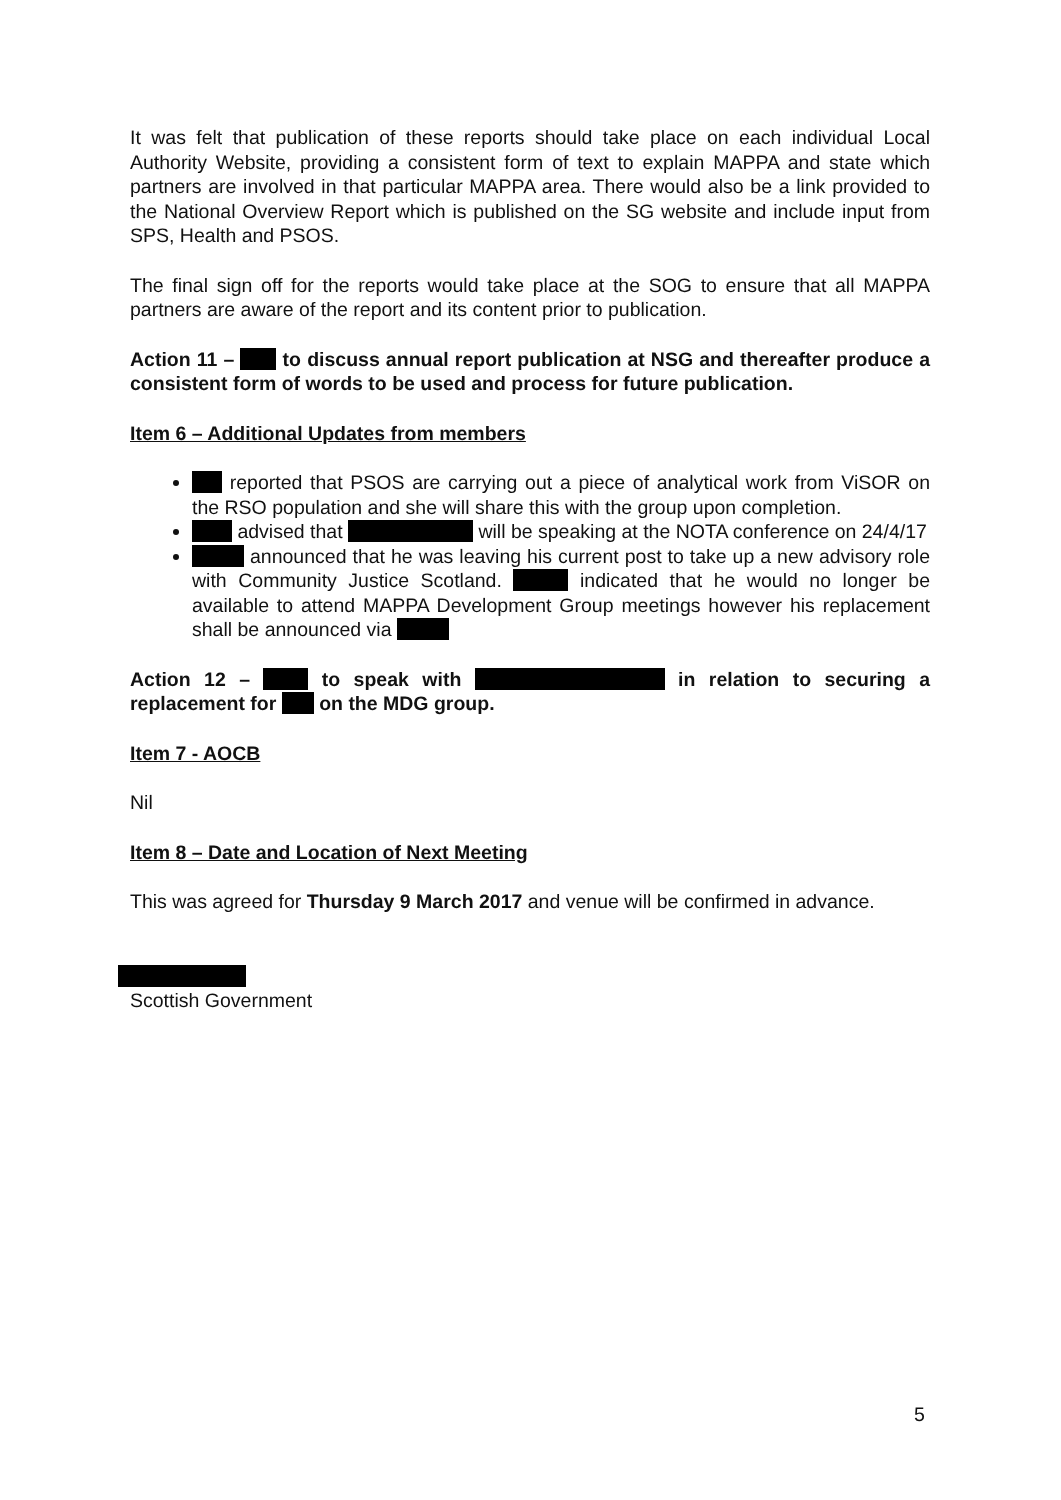It was felt that publication of these reports should take place on each individual Local Authority Website, providing a consistent form of text to explain MAPPA and state which partners are involved in that particular MAPPA area. There would also be a link provided to the National Overview Report which is published on the SG website and include input from SPS, Health and PSOS.
The final sign off for the reports would take place at the SOG to ensure that all MAPPA partners are aware of the report and its content prior to publication.
Action 11 – to discuss annual report publication at NSG and thereafter produce a consistent form of words to be used and process for future publication.
Item 6 – Additional Updates from members
reported that PSOS are carrying out a piece of analytical work from ViSOR on the RSO population and she will share this with the group upon completion.
advised that will be speaking at the NOTA conference on 24/4/17
announced that he was leaving his current post to take up a new advisory role with Community Justice Scotland. indicated that he would no longer be available to attend MAPPA Development Group meetings however his replacement shall be announced via
Action 12 – to speak with in relation to securing a replacement for on the MDG group.
Item 7 - AOCB
Nil
Item 8 – Date and Location of Next Meeting
This was agreed for Thursday 9 March 2017 and venue will be confirmed in advance.
Scottish Government
5